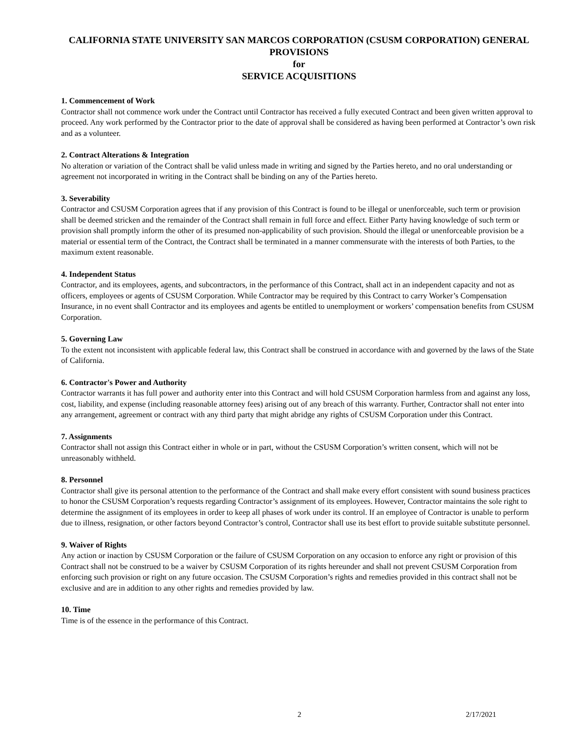CALIFORNIA STATE UNIVERSITY SAN MARCOS CORPORATION (CSUSM CORPORATION) GENERAL PROVISIONS
for
SERVICE ACQUISITIONS
1. Commencement of Work
Contractor shall not commence work under the Contract until Contractor has received a fully executed Contract and been given written approval to proceed. Any work performed by the Contractor prior to the date of approval shall be considered as having been performed at Contractor’s own risk and as a volunteer.
2. Contract Alterations & Integration
No alteration or variation of the Contract shall be valid unless made in writing and signed by the Parties hereto, and no oral understanding or agreement not incorporated in writing in the Contract shall be binding on any of the Parties hereto.
3. Severability
Contractor and CSUSM Corporation agrees that if any provision of this Contract is found to be illegal or unenforceable, such term or provision shall be deemed stricken and the remainder of the Contract shall remain in full force and effect. Either Party having knowledge of such term or provision shall promptly inform the other of its presumed non-applicability of such provision. Should the illegal or unenforceable provision be a material or essential term of the Contract, the Contract shall be terminated in a manner commensurate with the interests of both Parties, to the maximum extent reasonable.
4. Independent Status
Contractor, and its employees, agents, and subcontractors, in the performance of this Contract, shall act in an independent capacity and not as officers, employees or agents of CSUSM Corporation. While Contractor may be required by this Contract to carry Worker’s Compensation Insurance, in no event shall Contractor and its employees and agents be entitled to unemployment or workers’ compensation benefits from CSUSM Corporation.
5. Governing Law
To the extent not inconsistent with applicable federal law, this Contract shall be construed in accordance with and governed by the laws of the State of California.
6. Contractor's Power and Authority
Contractor warrants it has full power and authority enter into this Contract and will hold CSUSM Corporation harmless from and against any loss, cost, liability, and expense (including reasonable attorney fees) arising out of any breach of this warranty. Further, Contractor shall not enter into any arrangement, agreement or contract with any third party that might abridge any rights of CSUSM Corporation under this Contract.
7. Assignments
Contractor shall not assign this Contract either in whole or in part, without the CSUSM Corporation’s written consent, which will not be unreasonably withheld.
8. Personnel
Contractor shall give its personal attention to the performance of the Contract and shall make every effort consistent with sound business practices to honor the CSUSM Corporation’s requests regarding Contractor’s assignment of its employees. However, Contractor maintains the sole right to determine the assignment of its employees in order to keep all phases of work under its control. If an employee of Contractor is unable to perform due to illness, resignation, or other factors beyond Contractor’s control, Contractor shall use its best effort to provide suitable substitute personnel.
9. Waiver of Rights
Any action or inaction by CSUSM Corporation or the failure of CSUSM Corporation on any occasion to enforce any right or provision of this Contract shall not be construed to be a waiver by CSUSM Corporation of its rights hereunder and shall not prevent CSUSM Corporation from enforcing such provision or right on any future occasion. The CSUSM Corporation’s rights and remedies provided in this contract shall not be exclusive and are in addition to any other rights and remedies provided by law.
10. Time
Time is of the essence in the performance of this Contract.
2 2/17/2021